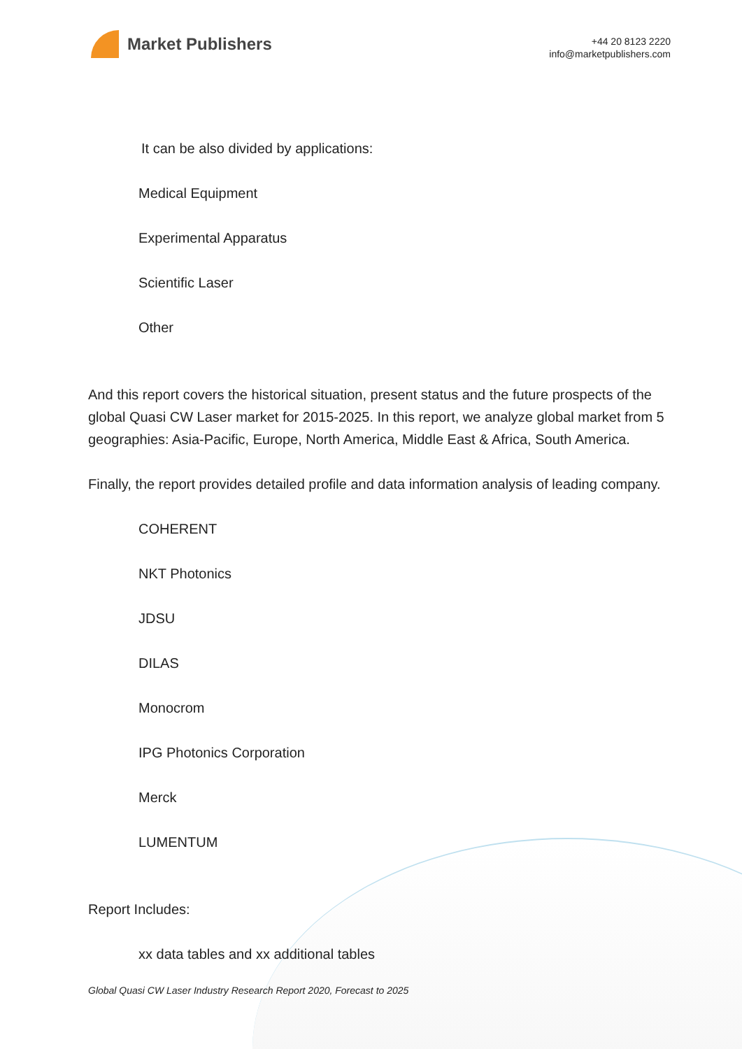Market Publishers
+44 20 8123 2220
info@marketpublishers.com
It can be also divided by applications:
Medical Equipment
Experimental Apparatus
Scientific Laser
Other
And this report covers the historical situation, present status and the future prospects of the global Quasi CW Laser market for 2015-2025. In this report, we analyze global market from 5 geographies: Asia-Pacific, Europe, North America, Middle East & Africa, South America.
Finally, the report provides detailed profile and data information analysis of leading company.
COHERENT
NKT Photonics
JDSU
DILAS
Monocrom
IPG Photonics Corporation
Merck
LUMENTUM
Report Includes:
xx data tables and xx additional tables
Global Quasi CW Laser Industry Research Report 2020, Forecast to 2025